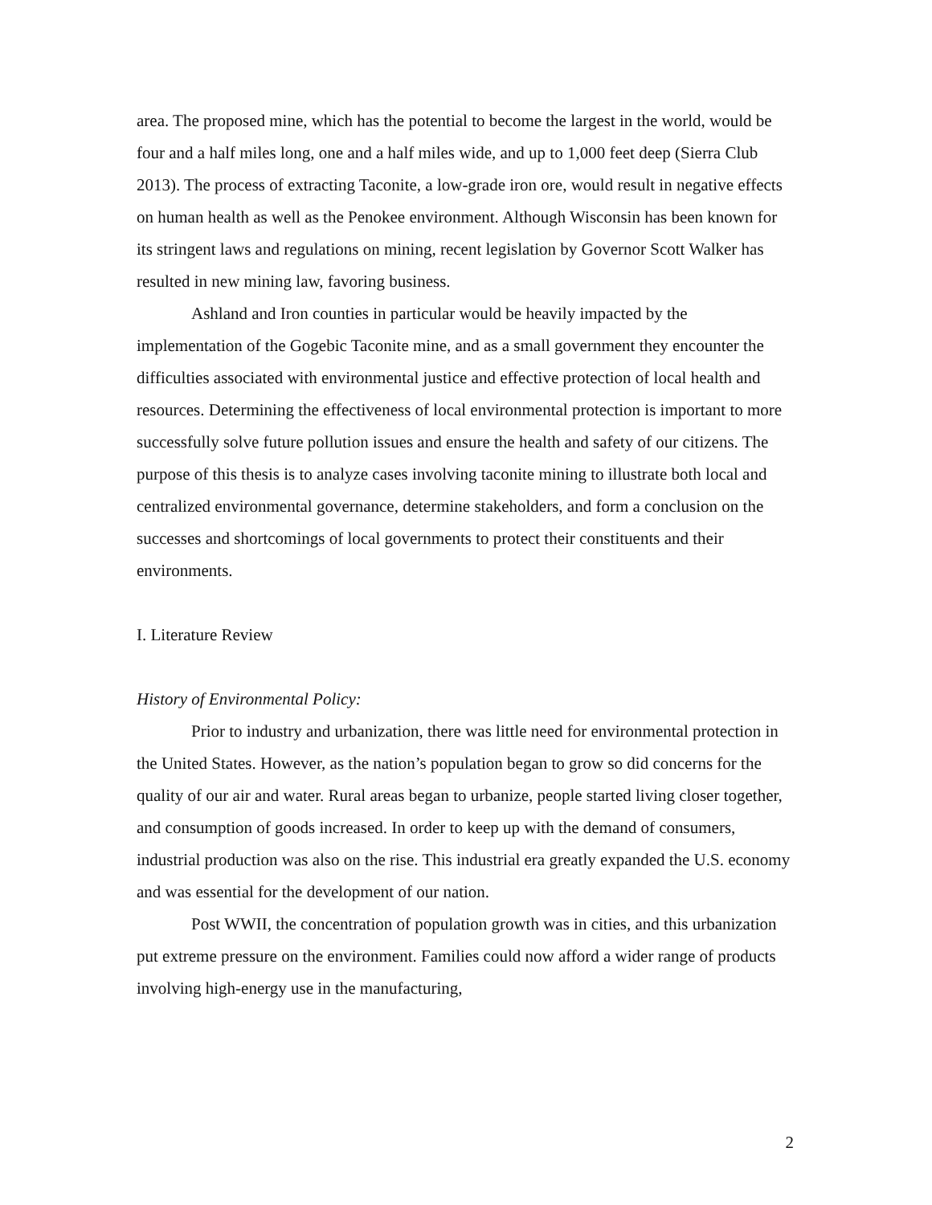area. The proposed mine, which has the potential to become the largest in the world, would be four and a half miles long, one and a half miles wide, and up to 1,000 feet deep (Sierra Club 2013). The process of extracting Taconite, a low-grade iron ore, would result in negative effects on human health as well as the Penokee environment. Although Wisconsin has been known for its stringent laws and regulations on mining, recent legislation by Governor Scott Walker has resulted in new mining law, favoring business.
Ashland and Iron counties in particular would be heavily impacted by the implementation of the Gogebic Taconite mine, and as a small government they encounter the difficulties associated with environmental justice and effective protection of local health and resources. Determining the effectiveness of local environmental protection is important to more successfully solve future pollution issues and ensure the health and safety of our citizens. The purpose of this thesis is to analyze cases involving taconite mining to illustrate both local and centralized environmental governance, determine stakeholders, and form a conclusion on the successes and shortcomings of local governments to protect their constituents and their environments.
I. Literature Review
History of Environmental Policy:
Prior to industry and urbanization, there was little need for environmental protection in the United States. However, as the nation’s population began to grow so did concerns for the quality of our air and water. Rural areas began to urbanize, people started living closer together, and consumption of goods increased. In order to keep up with the demand of consumers, industrial production was also on the rise. This industrial era greatly expanded the U.S. economy and was essential for the development of our nation.
Post WWII, the concentration of population growth was in cities, and this urbanization put extreme pressure on the environment. Families could now afford a wider range of products involving high-energy use in the manufacturing,
2